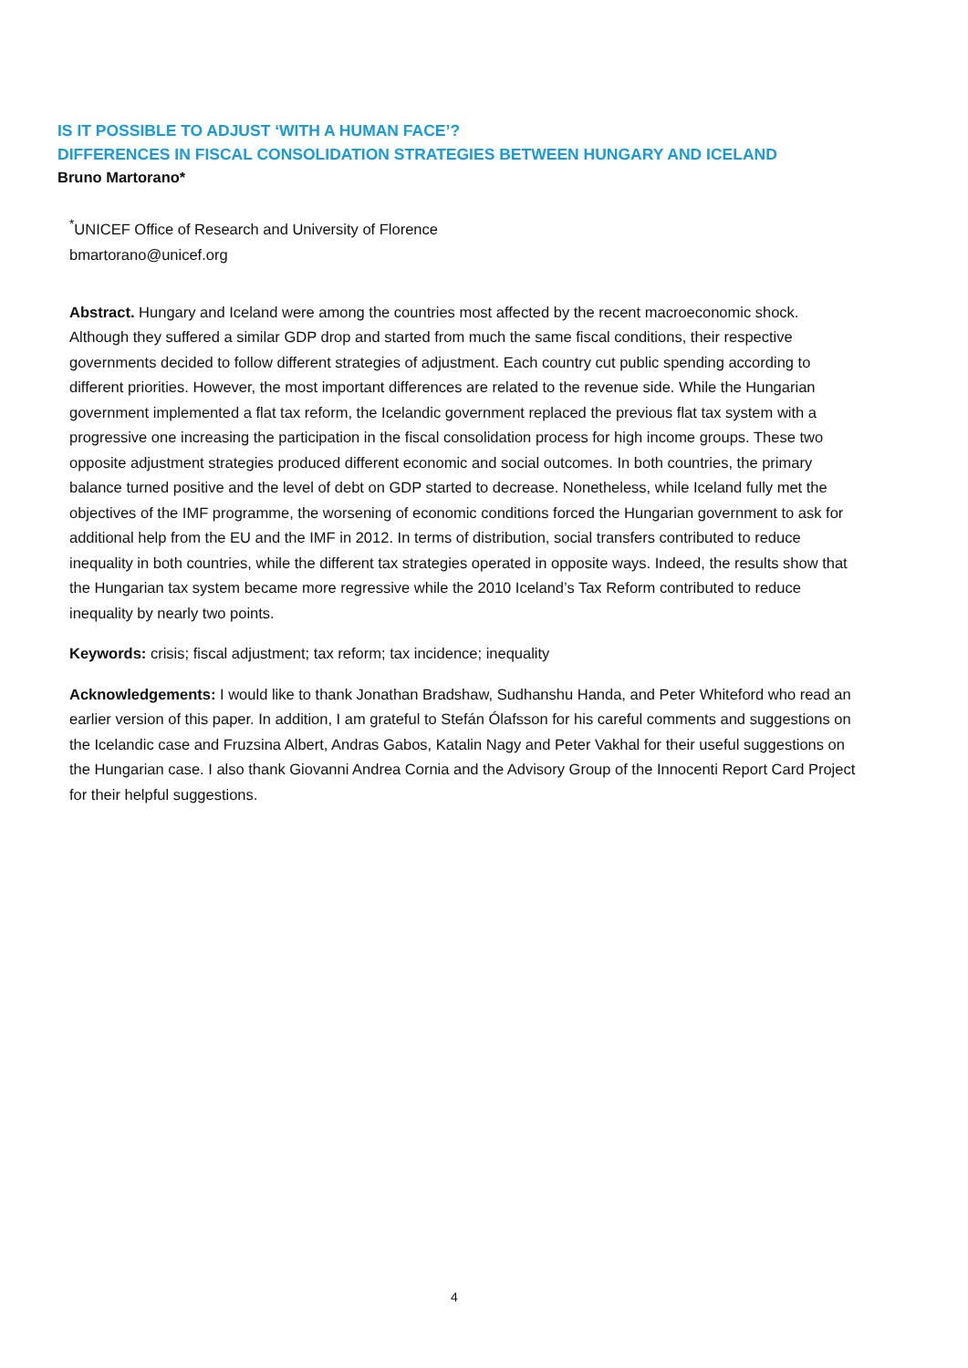IS IT POSSIBLE TO ADJUST ‘WITH A HUMAN FACE’?
DIFFERENCES IN FISCAL CONSOLIDATION STRATEGIES BETWEEN HUNGARY AND ICELAND
Bruno Martorano*
<sup>*</sup> UNICEF Office of Research and University of Florence
bmartorano@unicef.org
Abstract. Hungary and Iceland were among the countries most affected by the recent macroeconomic shock. Although they suffered a similar GDP drop and started from much the same fiscal conditions, their respective governments decided to follow different strategies of adjustment. Each country cut public spending according to different priorities. However, the most important differences are related to the revenue side. While the Hungarian government implemented a flat tax reform, the Icelandic government replaced the previous flat tax system with a progressive one increasing the participation in the fiscal consolidation process for high income groups. These two opposite adjustment strategies produced different economic and social outcomes. In both countries, the primary balance turned positive and the level of debt on GDP started to decrease. Nonetheless, while Iceland fully met the objectives of the IMF programme, the worsening of economic conditions forced the Hungarian government to ask for additional help from the EU and the IMF in 2012. In terms of distribution, social transfers contributed to reduce inequality in both countries, while the different tax strategies operated in opposite ways. Indeed, the results show that the Hungarian tax system became more regressive while the 2010 Iceland’s Tax Reform contributed to reduce inequality by nearly two points.
Keywords: crisis; fiscal adjustment; tax reform; tax incidence; inequality
Acknowledgements: I would like to thank Jonathan Bradshaw, Sudhanshu Handa, and Peter Whiteford who read an earlier version of this paper. In addition, I am grateful to Stefán Ólafsson for his careful comments and suggestions on the Icelandic case and Fruzsina Albert, Andras Gabos, Katalin Nagy and Peter Vakhal for their useful suggestions on the Hungarian case. I also thank Giovanni Andrea Cornia and the Advisory Group of the Innocenti Report Card Project for their helpful suggestions.
4